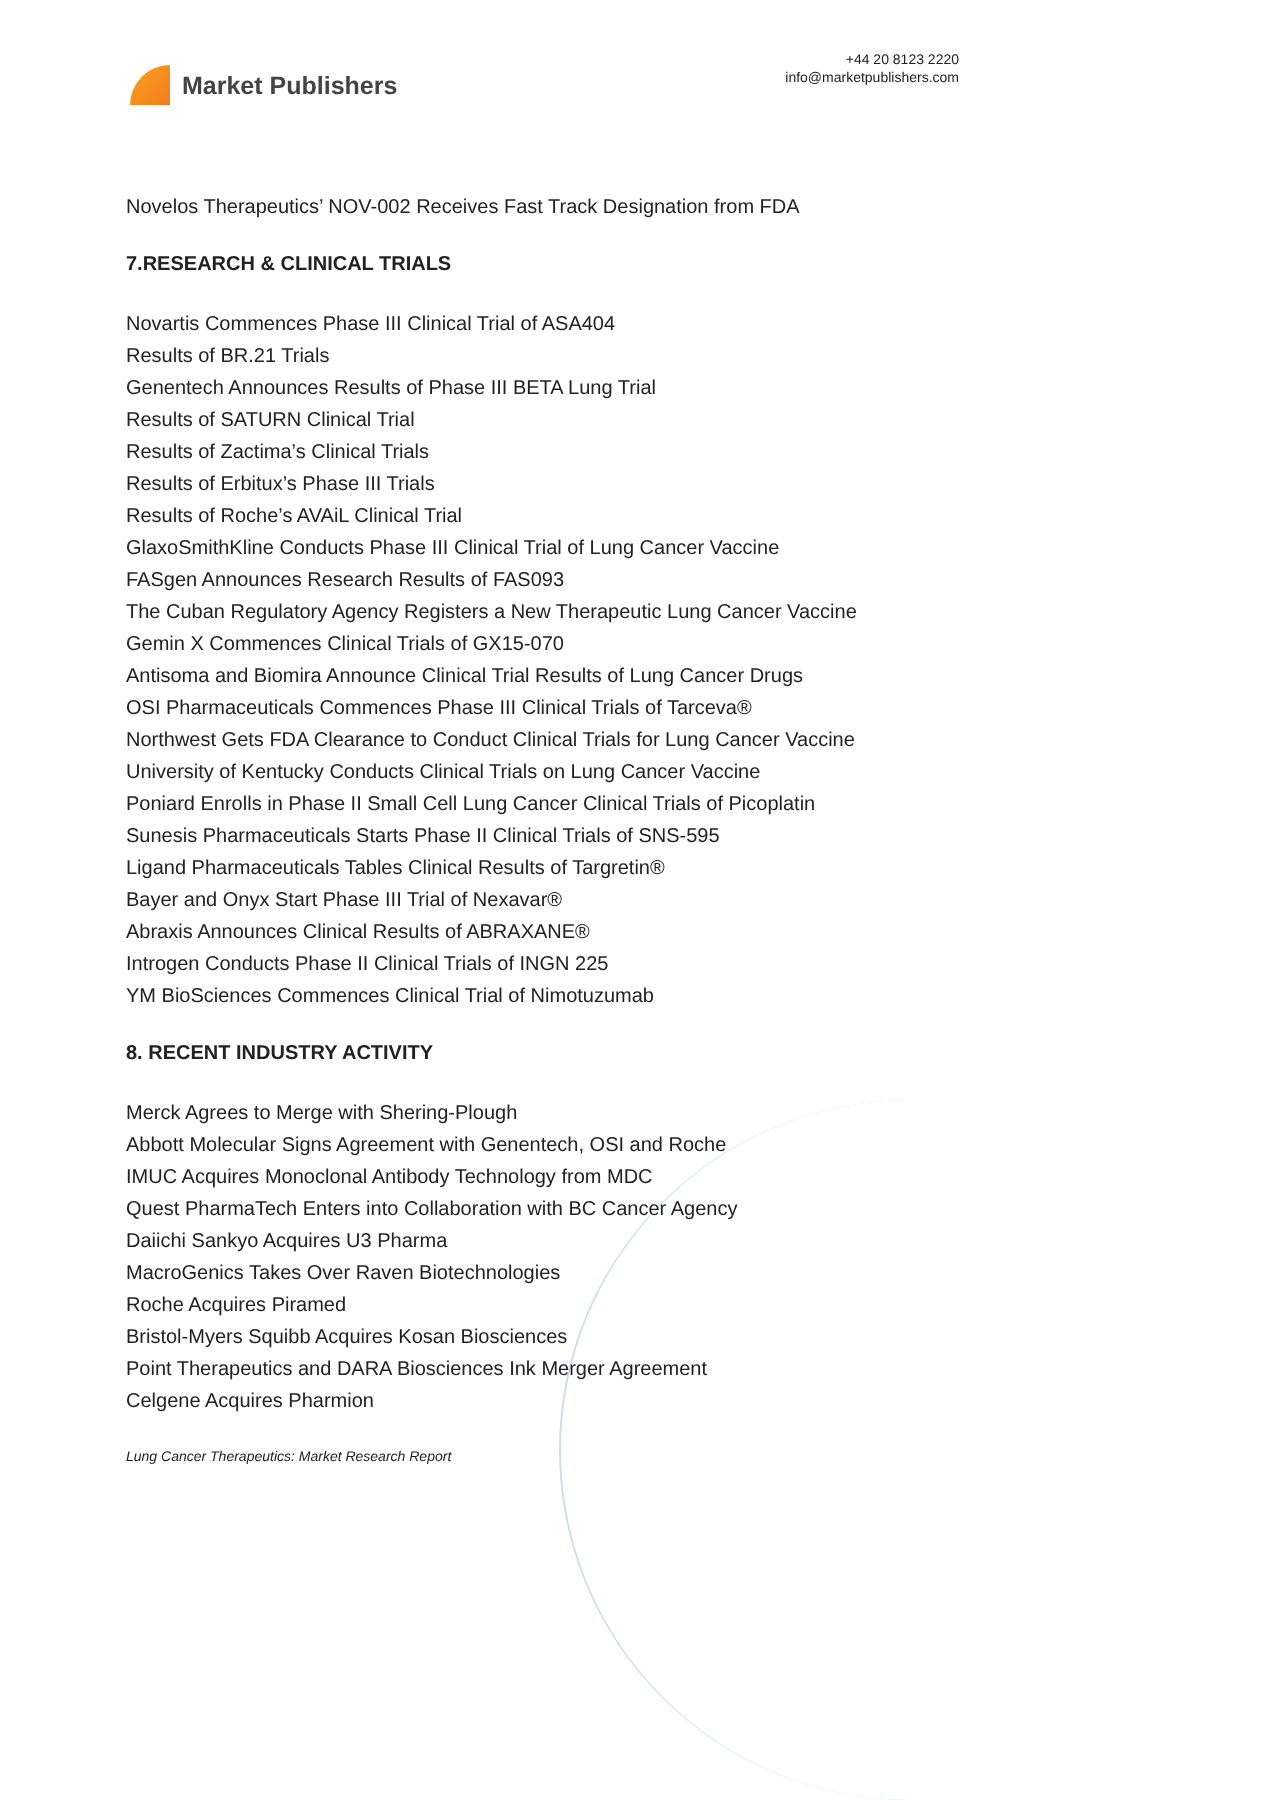Market Publishers
+44 20 8123 2220
info@marketpublishers.com
Novelos Therapeutics’ NOV-002 Receives Fast Track Designation from FDA
7.RESEARCH & CLINICAL TRIALS
Novartis Commences Phase III Clinical Trial of ASA404
Results of BR.21 Trials
Genentech Announces Results of Phase III BETA Lung Trial
Results of SATURN Clinical Trial
Results of Zactima’s Clinical Trials
Results of Erbitux’s Phase III Trials
Results of Roche’s AVAiL Clinical Trial
GlaxoSmithKline Conducts Phase III Clinical Trial of Lung Cancer Vaccine
FASgen Announces Research Results of FAS093
The Cuban Regulatory Agency Registers a New Therapeutic Lung Cancer Vaccine
Gemin X Commences Clinical Trials of GX15-070
Antisoma and Biomira Announce Clinical Trial Results of Lung Cancer Drugs
OSI Pharmaceuticals Commences Phase III Clinical Trials of Tarceva®
Northwest Gets FDA Clearance to Conduct Clinical Trials for Lung Cancer Vaccine
University of Kentucky Conducts Clinical Trials on Lung Cancer Vaccine
Poniard Enrolls in Phase II Small Cell Lung Cancer Clinical Trials of Picoplatin
Sunesis Pharmaceuticals Starts Phase II Clinical Trials of SNS-595
Ligand Pharmaceuticals Tables Clinical Results of Targretin®
Bayer and Onyx Start Phase III Trial of Nexavar®
Abraxis Announces Clinical Results of ABRAXANE®
Introgen Conducts Phase II Clinical Trials of INGN 225
YM BioSciences Commences Clinical Trial of Nimotuzumab
8. RECENT INDUSTRY ACTIVITY
Merck Agrees to Merge with Shering-Plough
Abbott Molecular Signs Agreement with Genentech, OSI and Roche
IMUC Acquires Monoclonal Antibody Technology from MDC
Quest PharmaTech Enters into Collaboration with BC Cancer Agency
Daiichi Sankyo Acquires U3 Pharma
MacroGenics Takes Over Raven Biotechnologies
Roche Acquires Piramed
Bristol-Myers Squibb Acquires Kosan Biosciences
Point Therapeutics and DARA Biosciences Ink Merger Agreement
Celgene Acquires Pharmion
Lung Cancer Therapeutics: Market Research Report